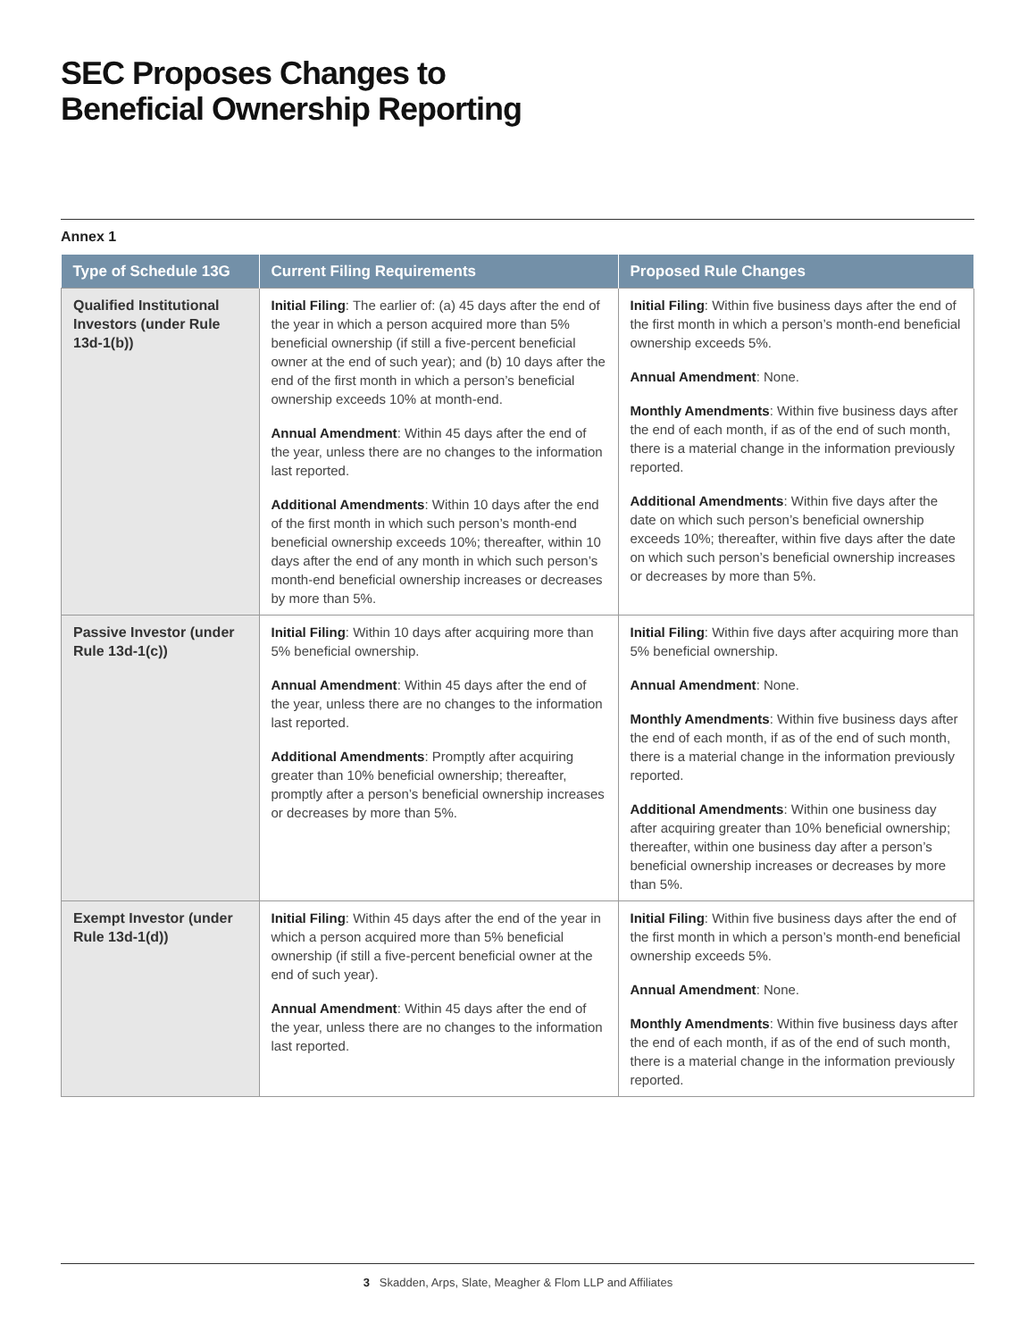SEC Proposes Changes to
Beneficial Ownership Reporting
Annex 1
| Type of Schedule 13G | Current Filing Requirements | Proposed Rule Changes |
| --- | --- | --- |
| Qualified Institutional Investors (under Rule 13d-1(b)) | Initial Filing : The earlier of: (a) 45 days after the end of the year in which a person acquired more than 5% beneficial ownership (if still a five-percent beneficial owner at the end of such year); and (b) 10 days after the end of the first month in which a person’s beneficial ownership exceeds 10% at month-end. Annual Amendment : Within 45 days after the end of the year, unless there are no changes to the information last reported. Additional Amendments : Within 10 days after the end of the first month in which such person’s month-end beneficial ownership exceeds 10%; thereafter, within 10 days after the end of any month in which such person’s month-end beneficial ownership increases or decreases by more than 5%. | Initial Filing : Within five business days after the end of the first month in which a person’s month-end beneficial ownership exceeds 5%. Annual Amendment : None. Monthly Amendments : Within five business days after the end of each month, if as of the end of such month, there is a material change in the information previously reported. Additional Amendments : Within five days after the date on which such person’s beneficial ownership exceeds 10%; thereafter, within five days after the date on which such person’s beneficial ownership increases or decreases by more than 5%. |
| Passive Investor (under Rule 13d-1(c)) | Initial Filing : Within 10 days after acquiring more than 5% beneficial ownership. Annual Amendment : Within 45 days after the end of the year, unless there are no changes to the information last reported. Additional Amendments : Promptly after acquiring greater than 10% beneficial ownership; thereafter, promptly after a person’s beneficial ownership increases or decreases by more than 5%. | Initial Filing : Within five days after acquiring more than 5% beneficial ownership. Annual Amendment : None. Monthly Amendments : Within five business days after the end of each month, if as of the end of such month, there is a material change in the information previously reported. Additional Amendments : Within one business day after acquiring greater than 10% beneficial ownership; thereafter, within one business day after a person’s beneficial ownership increases or decreases by more than 5%. |
| Exempt Investor (under Rule 13d-1(d)) | Initial Filing : Within 45 days after the end of the year in which a person acquired more than 5% beneficial ownership (if still a five-percent beneficial owner at the end of such year). Annual Amendment : Within 45 days after the end of the year, unless there are no changes to the information last reported. | Initial Filing : Within five business days after the end of the first month in which a person’s month-end beneficial ownership exceeds 5%. Annual Amendment : None. Monthly Amendments : Within five business days after the end of each month, if as of the end of such month, there is a material change in the information previously reported. |
3 Skadden, Arps, Slate, Meagher & Flom LLP and Affiliates